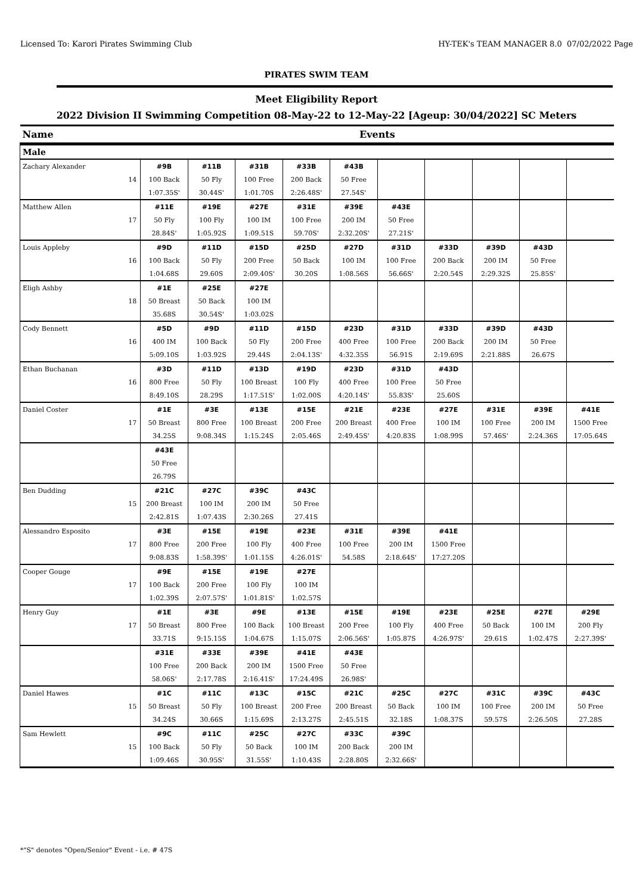Licensed To: Karori Pirates Swimming Club HY-TEK's TEAM MANAGER 8.0 07/02/2022 Page
PIRATES SWIM TEAM
Meet Eligibility Report
2022 Division II Swimming Competition 08-May-22 to 12-May-22 [Ageup: 30/04/2022] SC Meters
| Name | Events | | | | | | | | | |
| --- | --- | --- | --- | --- | --- | --- | --- | --- | --- | --- |
| Male | | | | | | | | | | |
| Zachary Alexander | #9B | #11B | #31B | #33B | #43B | | | | | |
| 14 | 100 Back | 50 Fly | 100 Free | 200 Back | 50 Free | | | | | |
| | 1:07.35S' | 30.44S' | 1:01.70S | 2:26.48S' | 27.54S' | | | | | |
| Matthew Allen | #11E | #19E | #27E | #31E | #39E | #43E | | | | |
| 17 | 50 Fly | 100 Fly | 100 IM | 100 Free | 200 IM | 50 Free | | | | |
| | 28.84S' | 1:05.92S | 1:09.51S | 59.70S' | 2:32.20S' | 27.21S' | | | | |
| Louis Appleby | #9D | #11D | #15D | #25D | #27D | #31D | #33D | #39D | #43D | |
| 16 | 100 Back | 50 Fly | 200 Free | 50 Back | 100 IM | 100 Free | 200 Back | 200 IM | 50 Free | |
| | 1:04.68S | 29.60S | 2:09.40S' | 30.20S | 1:08.56S | 56.66S' | 2:20.54S | 2:29.32S | 25.85S' | |
| Eligh Ashby | #1E | #25E | #27E | | | | | | | |
| 18 | 50 Breast | 50 Back | 100 IM | | | | | | | |
| | 35.68S | 30.54S' | 1:03.02S | | | | | | | |
| Cody Bennett | #5D | #9D | #11D | #15D | #23D | #31D | #33D | #39D | #43D | |
| 16 | 400 IM | 100 Back | 50 Fly | 200 Free | 400 Free | 100 Free | 200 Back | 200 IM | 50 Free | |
| | 5:09.10S | 1:03.92S | 29.44S | 2:04.13S' | 4:32.35S | 56.91S | 2:19.69S | 2:21.88S | 26.67S | |
| Ethan Buchanan | #3D | #11D | #13D | #19D | #23D | #31D | #43D | | | |
| 16 | 800 Free | 50 Fly | 100 Breast | 100 Fly | 400 Free | 100 Free | 50 Free | | | |
| | 8:49.10S | 28.29S | 1:17.51S' | 1:02.00S | 4:20.14S' | 55.83S' | 25.60S | | | |
| Daniel Coster | #1E | #3E | #13E | #15E | #21E | #23E | #27E | #31E | #39E | #41E |
| 17 | 50 Breast | 800 Free | 100 Breast | 200 Free | 200 Breast | 400 Free | 100 IM | 100 Free | 200 IM | 1500 Free |
| | 34.25S | 9:08.34S | 1:15.24S | 2:05.46S | 2:49.45S' | 4:20.83S | 1:08.99S | 57.46S' | 2:24.36S | 17:05.64S |
| | #43E | | | | | | | | | |
| | 50 Free | | | | | | | | | |
| | 26.79S | | | | | | | | | |
| Ben Dudding | #21C | #27C | #39C | #43C | | | | | | |
| 15 | 200 Breast | 100 IM | 200 IM | 50 Free | | | | | | |
| | 2:42.81S | 1:07.43S | 2:30.26S | 27.41S | | | | | | |
| Alessandro Esposito | #3E | #15E | #19E | #23E | #31E | #39E | #41E | | | |
| 17 | 800 Free | 200 Free | 100 Fly | 400 Free | 100 Free | 200 IM | 1500 Free | | | |
| | 9:08.83S | 1:58.39S' | 1:01.15S | 4:26.01S' | 54.58S | 2:18.64S' | 17:27.20S | | | |
| Cooper Gouge | #9E | #15E | #19E | #27E | | | | | | |
| 17 | 100 Back | 200 Free | 100 Fly | 100 IM | | | | | | |
| | 1:02.39S | 2:07.57S' | 1:01.81S' | 1:02.57S | | | | | | |
| Henry Guy | #1E | #3E | #9E | #13E | #15E | #19E | #23E | #25E | #27E | #29E |
| 17 | 50 Breast | 800 Free | 100 Back | 100 Breast | 200 Free | 100 Fly | 400 Free | 50 Back | 100 IM | 200 Fly |
| | 33.71S | 9:15.15S | 1:04.67S | 1:15.07S | 2:06.56S' | 1:05.87S | 4:26.97S' | 29.61S | 1:02.47S | 2:27.39S' |
| | #31E | #33E | #39E | #41E | #43E | | | | | |
| | 100 Free | 200 Back | 200 IM | 1500 Free | 50 Free | | | | | |
| | 58.06S' | 2:17.78S | 2:16.41S' | 17:24.49S | 26.98S' | | | | | |
| Daniel Hawes | #1C | #11C | #13C | #15C | #21C | #25C | #27C | #31C | #39C | #43C |
| 15 | 50 Breast | 50 Fly | 100 Breast | 200 Free | 200 Breast | 50 Back | 100 IM | 100 Free | 200 IM | 50 Free |
| | 34.24S | 30.66S | 1:15.69S | 2:13.27S | 2:45.51S | 32.18S | 1:08.37S | 59.57S | 2:26.50S | 27.28S |
| Sam Hewlett | #9C | #11C | #25C | #27C | #33C | #39C | | | | |
| 15 | 100 Back | 50 Fly | 50 Back | 100 IM | 200 Back | 200 IM | | | | |
| | 1:09.46S | 30.95S' | 31.55S' | 1:10.43S | 2:28.80S | 2:32.66S' | | | | |
*"S" denotes "Open/Senior" Event - i.e. # 47S